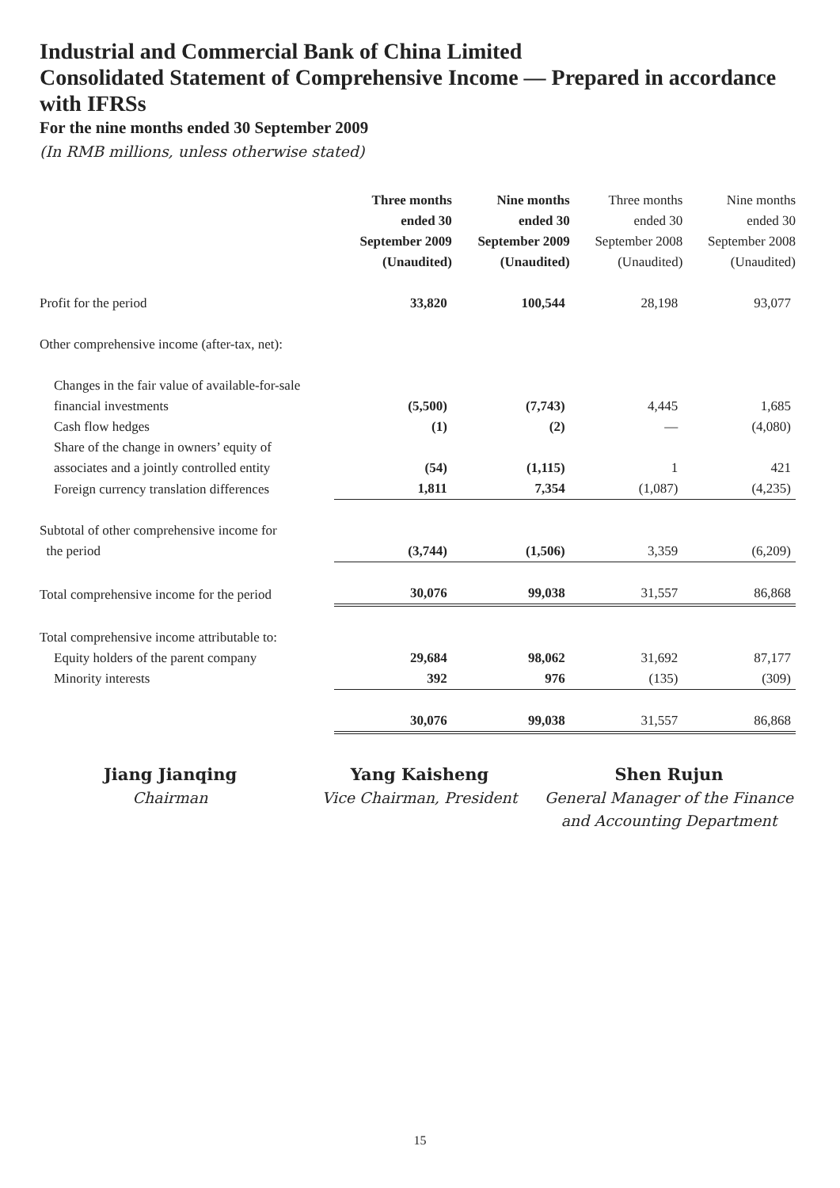Industrial and Commercial Bank of China Limited
Consolidated Statement of Comprehensive Income — Prepared in accordance with IFRSs
For the nine months ended 30 September 2009
(In RMB millions, unless otherwise stated)
| | Three months ended 30 September 2009 (Unaudited) | Nine months ended 30 September 2009 (Unaudited) | Three months ended 30 September 2008 (Unaudited) | Nine months ended 30 September 2008 (Unaudited) |
| --- | --- | --- | --- | --- |
| Profit for the period | 33,820 | 100,544 | 28,198 | 93,077 |
| Other comprehensive income (after-tax, net): | | | | |
| Changes in the fair value of available-for-sale financial investments | (5,500) | (7,743) | 4,445 | 1,685 |
| Cash flow hedges | (1) | (2) | — | (4,080) |
| Share of the change in owners’ equity of associates and a jointly controlled entity | (54) | (1,115) | 1 | 421 |
| Foreign currency translation differences | 1,811 | 7,354 | (1,087) | (4,235) |
| Subtotal of other comprehensive income for the period | (3,744) | (1,506) | 3,359 | (6,209) |
| Total comprehensive income for the period | 30,076 | 99,038 | 31,557 | 86,868 |
| Total comprehensive income attributable to: | | | | |
| Equity holders of the parent company | 29,684 | 98,062 | 31,692 | 87,177 |
| Minority interests | 392 | 976 | (135) | (309) |
| | 30,076 | 99,038 | 31,557 | 86,868 |
Jiang Jianqing
Chairman
Yang Kaisheng
Vice Chairman, President
Shen Rujun
General Manager of the Finance
and Accounting Department
15